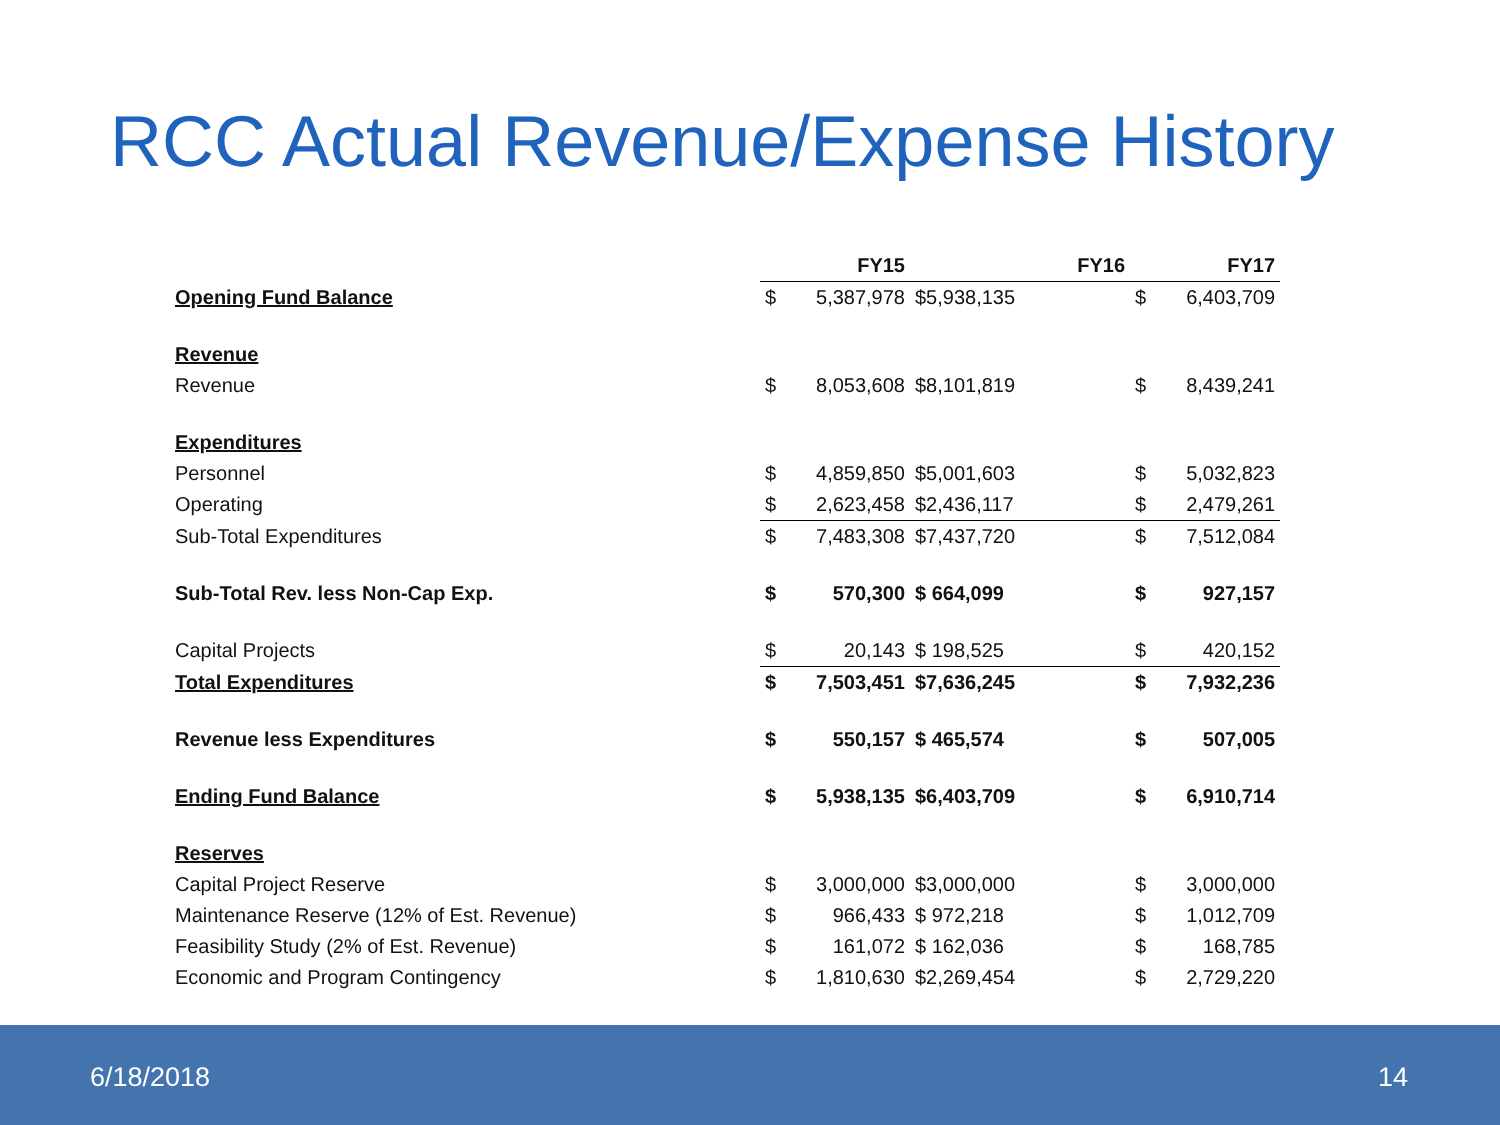RCC Actual Revenue/Expense History
| | FY15 | | FY16 | | FY17 | |
| --- | --- | --- | --- | --- | --- | --- |
| Opening Fund Balance | $ | 5,387,978 | $5,938,135 | | $ | 6,403,709 |
| Revenue | | | | | | |
| Revenue | $ | 8,053,608 | $8,101,819 | | $ | 8,439,241 |
| Expenditures | | | | | | |
| Personnel | $ | 4,859,850 | $5,001,603 | | $ | 5,032,823 |
| Operating | $ | 2,623,458 | $2,436,117 | | $ | 2,479,261 |
| Sub-Total Expenditures | $ | 7,483,308 | $7,437,720 | | $ | 7,512,084 |
| Sub-Total Rev. less Non-Cap Exp. | $ | 570,300 | $ 664,099 | | $ | 927,157 |
| Capital Projects | $ | 20,143 | $ 198,525 | | $ | 420,152 |
| Total Expenditures | $ | 7,503,451 | $7,636,245 | | $ | 7,932,236 |
| Revenue less Expenditures | $ | 550,157 | $ 465,574 | | $ | 507,005 |
| Ending Fund Balance | $ | 5,938,135 | $6,403,709 | | $ | 6,910,714 |
| Reserves | | | | | | |
| Capital Project Reserve | $ | 3,000,000 | $3,000,000 | | $ | 3,000,000 |
| Maintenance Reserve (12% of Est. Revenue) | $ | 966,433 | $ 972,218 | | $ | 1,012,709 |
| Feasibility Study (2% of Est. Revenue) | $ | 161,072 | $ 162,036 | | $ | 168,785 |
| Economic and Program Contingency | $ | 1,810,630 | $2,269,454 | | $ | 2,729,220 |
6/18/2018 14